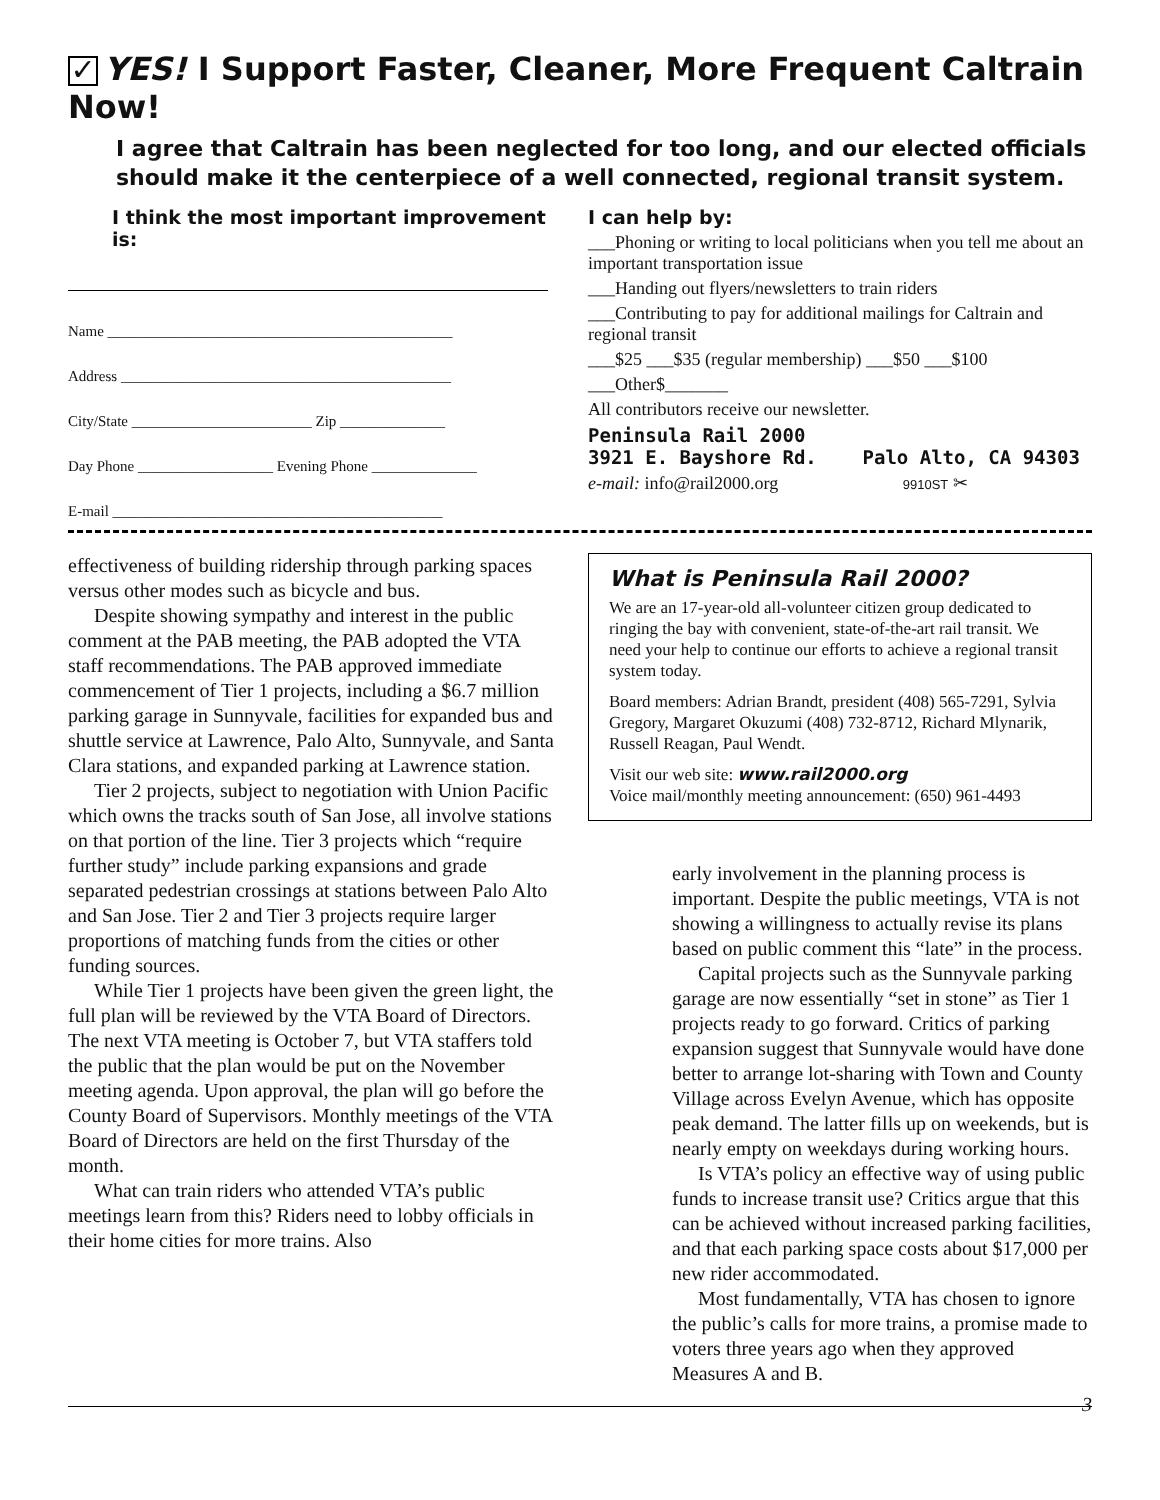✓ YES! I Support Faster, Cleaner, More Frequent Caltrain Now!
I agree that Caltrain has been neglected for too long, and our elected officials should make it the centerpiece of a well connected, regional transit system.
I think the most important improvement is:
Name ______________________________________________
Address ____________________________________________
City/State ________________________ Zip ______________
Day Phone __________________ Evening Phone ______________
E-mail ____________________________________________
I can help by:
___Phoning or writing to local politicians when you tell me about an important transportation issue
___Handing out flyers/newsletters to train riders
___Contributing to pay for additional mailings for Caltrain and regional transit
___$25 ___$35 (regular membership) ___$50 ___$100
___Other$_______
All contributors receive our newsletter.
Peninsula Rail 2000
3921 E. Bayshore Rd. Palo Alto, CA 94303
e-mail: info@rail2000.org 9910ST ✂
effectiveness of building ridership through parking spaces versus other modes such as bicycle and bus.
Despite showing sympathy and interest in the public comment at the PAB meeting, the PAB adopted the VTA staff recommendations. The PAB approved immediate commencement of Tier 1 projects, including a $6.7 million parking garage in Sunnyvale, facilities for expanded bus and shuttle service at Lawrence, Palo Alto, Sunnyvale, and Santa Clara stations, and expanded parking at Lawrence station.
Tier 2 projects, subject to negotiation with Union Pacific which owns the tracks south of San Jose, all involve stations on that portion of the line. Tier 3 projects which “require further study” include parking expansions and grade separated pedestrian crossings at stations between Palo Alto and San Jose. Tier 2 and Tier 3 projects require larger proportions of matching funds from the cities or other funding sources.
While Tier 1 projects have been given the green light, the full plan will be reviewed by the VTA Board of Directors. The next VTA meeting is October 7, but VTA staffers told the public that the plan would be put on the November meeting agenda. Upon approval, the plan will go before the County Board of Supervisors. Monthly meetings of the VTA Board of Directors are held on the first Thursday of the month.
What can train riders who attended VTA’s public meetings learn from this? Riders need to lobby officials in their home cities for more trains. Also
What is Peninsula Rail 2000?
We are an 17-year-old all-volunteer citizen group dedicated to ringing the bay with convenient, state-of-the-art rail transit. We need your help to continue our efforts to achieve a regional transit system today.
Board members: Adrian Brandt, president (408) 565-7291, Sylvia Gregory, Margaret Okuzumi (408) 732-8712, Richard Mlynarik, Russell Reagan, Paul Wendt.
Visit our web site: www.rail2000.org
Voice mail/monthly meeting announcement: (650) 961-4493
early involvement in the planning process is important. Despite the public meetings, VTA is not showing a willingness to actually revise its plans based on public comment this “late” in the process.
Capital projects such as the Sunnyvale parking garage are now essentially “set in stone” as Tier 1 projects ready to go forward. Critics of parking expansion suggest that Sunnyvale would have done better to arrange lot-sharing with Town and County Village across Evelyn Avenue, which has opposite peak demand. The latter fills up on weekends, but is nearly empty on weekdays during working hours.
Is VTA’s policy an effective way of using public funds to increase transit use? Critics argue that this can be achieved without increased parking facilities, and that each parking space costs about $17,000 per new rider accommodated.
Most fundamentally, VTA has chosen to ignore the public’s calls for more trains, a promise made to voters three years ago when they approved Measures A and B.
3